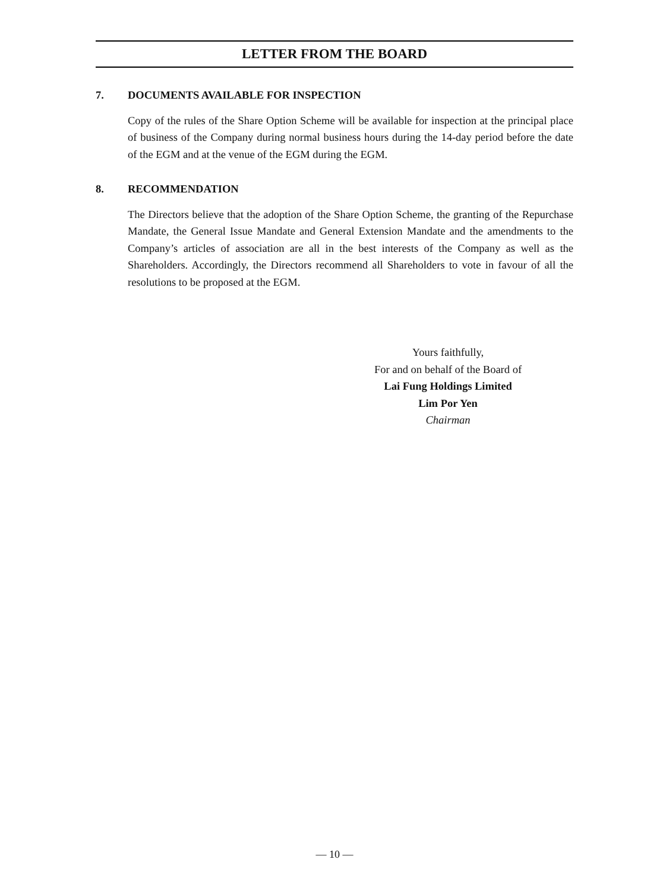LETTER FROM THE BOARD
7. DOCUMENTS AVAILABLE FOR INSPECTION
Copy of the rules of the Share Option Scheme will be available for inspection at the principal place of business of the Company during normal business hours during the 14-day period before the date of the EGM and at the venue of the EGM during the EGM.
8. RECOMMENDATION
The Directors believe that the adoption of the Share Option Scheme, the granting of the Repurchase Mandate, the General Issue Mandate and General Extension Mandate and the amendments to the Company’s articles of association are all in the best interests of the Company as well as the Shareholders. Accordingly, the Directors recommend all Shareholders to vote in favour of all the resolutions to be proposed at the EGM.
Yours faithfully,
For and on behalf of the Board of
Lai Fung Holdings Limited
Lim Por Yen
Chairman
— 10 —